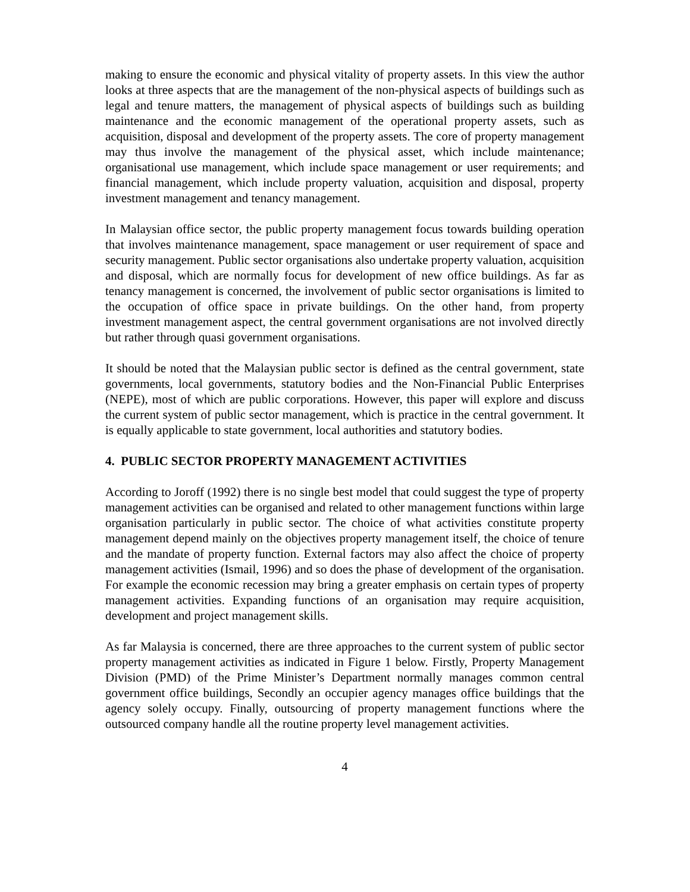making to ensure the economic and physical vitality of property assets. In this view the author looks at three aspects that are the management of the non-physical aspects of buildings such as legal and tenure matters, the management of physical aspects of buildings such as building maintenance and the economic management of the operational property assets, such as acquisition, disposal and development of the property assets. The core of property management may thus involve the management of the physical asset, which include maintenance; organisational use management, which include space management or user requirements; and financial management, which include property valuation, acquisition and disposal, property investment management and tenancy management.
In Malaysian office sector, the public property management focus towards building operation that involves maintenance management, space management or user requirement of space and security management. Public sector organisations also undertake property valuation, acquisition and disposal, which are normally focus for development of new office buildings. As far as tenancy management is concerned, the involvement of public sector organisations is limited to the occupation of office space in private buildings. On the other hand, from property investment management aspect, the central government organisations are not involved directly but rather through quasi government organisations.
It should be noted that the Malaysian public sector is defined as the central government, state governments, local governments, statutory bodies and the Non-Financial Public Enterprises (NEPE), most of which are public corporations. However, this paper will explore and discuss the current system of public sector management, which is practice in the central government. It is equally applicable to state government, local authorities and statutory bodies.
4. PUBLIC SECTOR PROPERTY MANAGEMENT ACTIVITIES
According to Joroff (1992) there is no single best model that could suggest the type of property management activities can be organised and related to other management functions within large organisation particularly in public sector. The choice of what activities constitute property management depend mainly on the objectives property management itself, the choice of tenure and the mandate of property function. External factors may also affect the choice of property management activities (Ismail, 1996) and so does the phase of development of the organisation. For example the economic recession may bring a greater emphasis on certain types of property management activities. Expanding functions of an organisation may require acquisition, development and project management skills.
As far Malaysia is concerned, there are three approaches to the current system of public sector property management activities as indicated in Figure 1 below. Firstly, Property Management Division (PMD) of the Prime Minister’s Department normally manages common central government office buildings, Secondly an occupier agency manages office buildings that the agency solely occupy. Finally, outsourcing of property management functions where the outsourced company handle all the routine property level management activities.
4